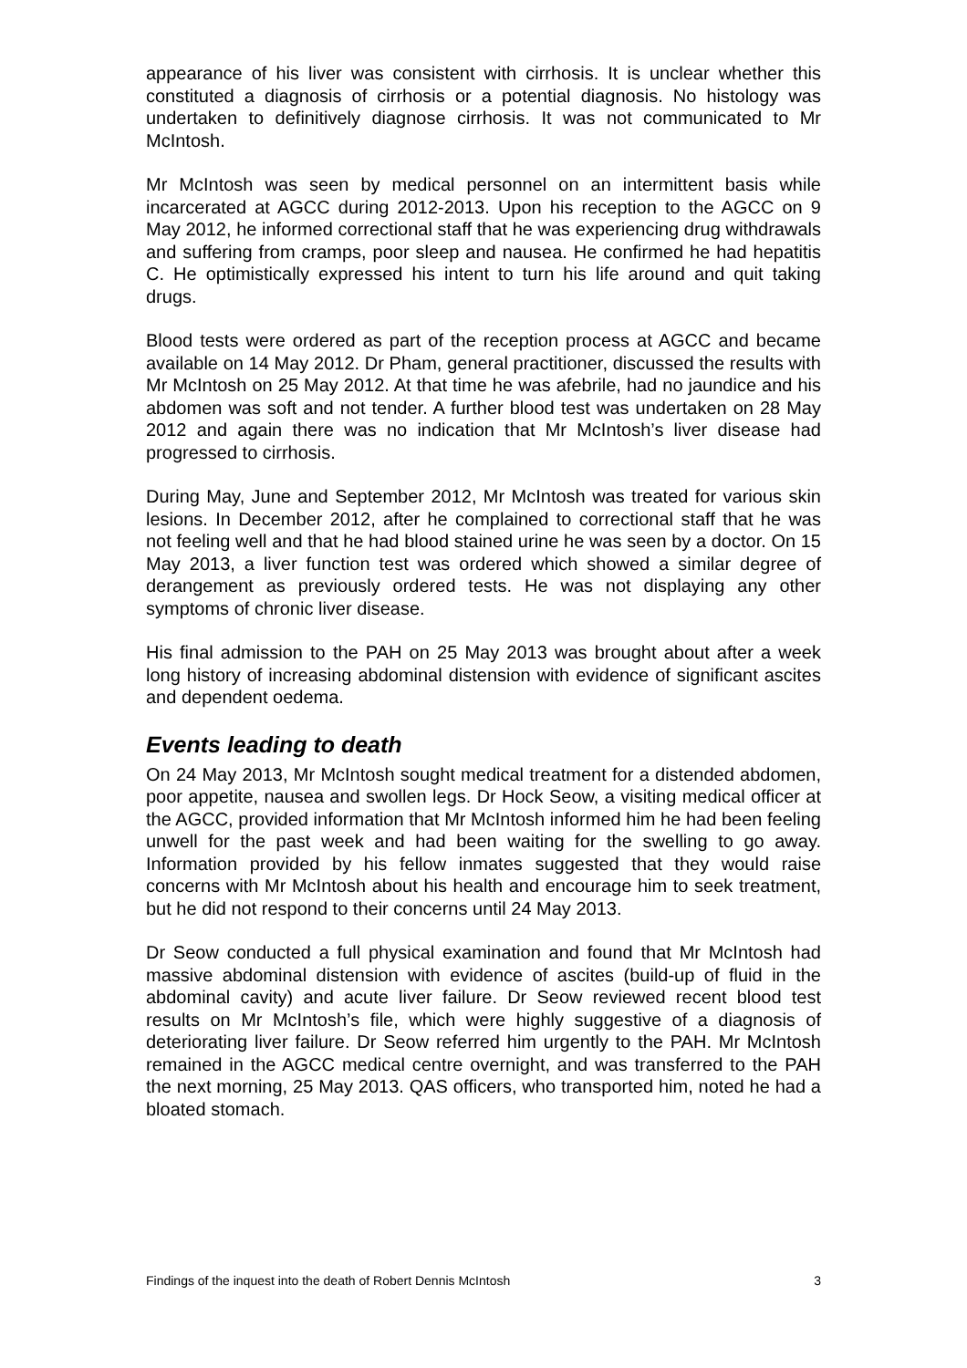appearance of his liver was consistent with cirrhosis. It is unclear whether this constituted a diagnosis of cirrhosis or a potential diagnosis. No histology was undertaken to definitively diagnose cirrhosis. It was not communicated to Mr McIntosh.
Mr McIntosh was seen by medical personnel on an intermittent basis while incarcerated at AGCC during 2012-2013. Upon his reception to the AGCC on 9 May 2012, he informed correctional staff that he was experiencing drug withdrawals and suffering from cramps, poor sleep and nausea. He confirmed he had hepatitis C. He optimistically expressed his intent to turn his life around and quit taking drugs.
Blood tests were ordered as part of the reception process at AGCC and became available on 14 May 2012. Dr Pham, general practitioner, discussed the results with Mr McIntosh on 25 May 2012. At that time he was afebrile, had no jaundice and his abdomen was soft and not tender. A further blood test was undertaken on 28 May 2012 and again there was no indication that Mr McIntosh’s liver disease had progressed to cirrhosis.
During May, June and September 2012, Mr McIntosh was treated for various skin lesions. In December 2012, after he complained to correctional staff that he was not feeling well and that he had blood stained urine he was seen by a doctor. On 15 May 2013, a liver function test was ordered which showed a similar degree of derangement as previously ordered tests. He was not displaying any other symptoms of chronic liver disease.
His final admission to the PAH on 25 May 2013 was brought about after a week long history of increasing abdominal distension with evidence of significant ascites and dependent oedema.
Events leading to death
On 24 May 2013, Mr McIntosh sought medical treatment for a distended abdomen, poor appetite, nausea and swollen legs. Dr Hock Seow, a visiting medical officer at the AGCC, provided information that Mr McIntosh informed him he had been feeling unwell for the past week and had been waiting for the swelling to go away. Information provided by his fellow inmates suggested that they would raise concerns with Mr McIntosh about his health and encourage him to seek treatment, but he did not respond to their concerns until 24 May 2013.
Dr Seow conducted a full physical examination and found that Mr McIntosh had massive abdominal distension with evidence of ascites (build-up of fluid in the abdominal cavity) and acute liver failure. Dr Seow reviewed recent blood test results on Mr McIntosh’s file, which were highly suggestive of a diagnosis of deteriorating liver failure. Dr Seow referred him urgently to the PAH. Mr McIntosh remained in the AGCC medical centre overnight, and was transferred to the PAH the next morning, 25 May 2013. QAS officers, who transported him, noted he had a bloated stomach.
Findings of the inquest into the death of Robert Dennis McIntosh 3